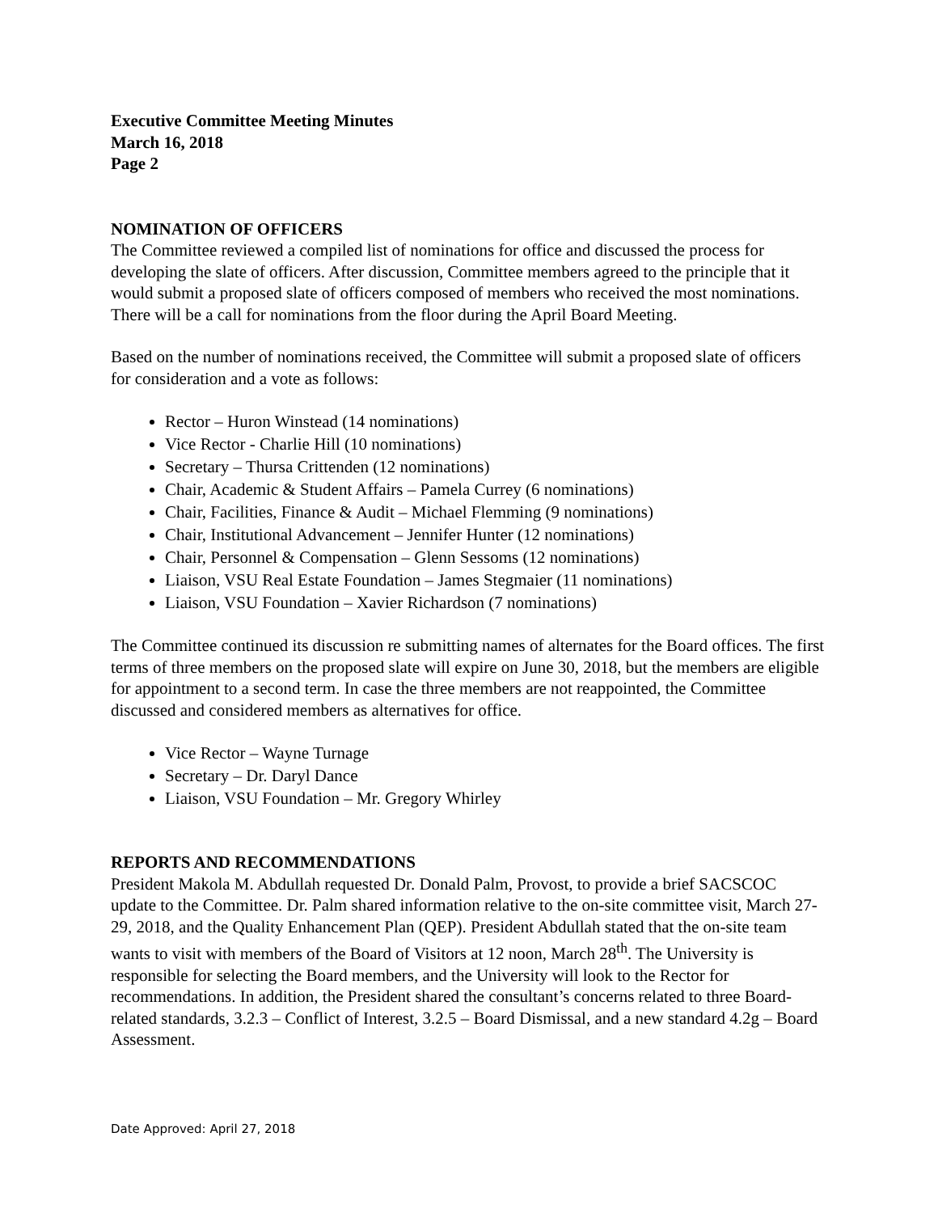Executive Committee Meeting Minutes
March 16, 2018
Page 2
NOMINATION OF OFFICERS
The Committee reviewed a compiled list of nominations for office and discussed the process for developing the slate of officers. After discussion, Committee members agreed to the principle that it would submit a proposed slate of officers composed of members who received the most nominations. There will be a call for nominations from the floor during the April Board Meeting.
Based on the number of nominations received, the Committee will submit a proposed slate of officers for consideration and a vote as follows:
Rector – Huron Winstead (14 nominations)
Vice Rector - Charlie Hill (10 nominations)
Secretary – Thursa Crittenden (12 nominations)
Chair, Academic & Student Affairs – Pamela Currey (6 nominations)
Chair, Facilities, Finance & Audit – Michael Flemming (9 nominations)
Chair, Institutional Advancement – Jennifer Hunter (12 nominations)
Chair, Personnel & Compensation – Glenn Sessoms (12 nominations)
Liaison, VSU Real Estate Foundation – James Stegmaier (11 nominations)
Liaison, VSU Foundation – Xavier Richardson (7 nominations)
The Committee continued its discussion re submitting names of alternates for the Board offices. The first terms of three members on the proposed slate will expire on June 30, 2018, but the members are eligible for appointment to a second term. In case the three members are not reappointed, the Committee discussed and considered members as alternatives for office.
Vice Rector – Wayne Turnage
Secretary – Dr. Daryl Dance
Liaison, VSU Foundation – Mr. Gregory Whirley
REPORTS AND RECOMMENDATIONS
President Makola M. Abdullah requested Dr. Donald Palm, Provost, to provide a brief SACSCOC update to the Committee. Dr. Palm shared information relative to the on-site committee visit, March 27-29, 2018, and the Quality Enhancement Plan (QEP). President Abdullah stated that the on-site team wants to visit with members of the Board of Visitors at 12 noon, March 28<sup>th</sup>. The University is responsible for selecting the Board members, and the University will look to the Rector for recommendations. In addition, the President shared the consultant’s concerns related to three Board-related standards, 3.2.3 – Conflict of Interest, 3.2.5 – Board Dismissal, and a new standard 4.2g – Board Assessment.
Date Approved: April 27, 2018